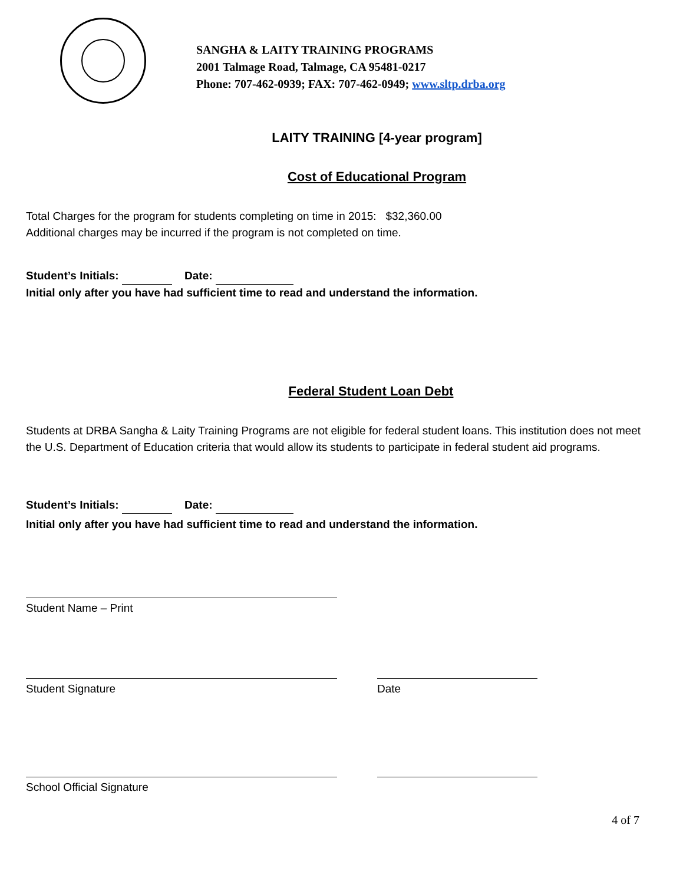SANGHA & LAITY TRAINING PROGRAMS
2001 Talmage Road, Talmage, CA 95481-0217
Phone: 707-462-0939; FAX: 707-462-0949; www.sltp.drba.org
LAITY TRAINING [4-year program]
Cost of Educational Program
Total Charges for the program for students completing on time in 2015: $32,360.00
Additional charges may be incurred if the program is not completed on time.
Student’s Initials: Date:
Initial only after you have had sufficient time to read and understand the information.
Federal Student Loan Debt
Students at DRBA Sangha & Laity Training Programs are not eligible for federal student loans. This institution does not meet the U.S. Department of Education criteria that would allow its students to participate in federal student aid programs.
Student’s Initials: Date:
Initial only after you have had sufficient time to read and understand the information.
Student Name – Print
Student Signature Date
School Official Signature
4 of 7